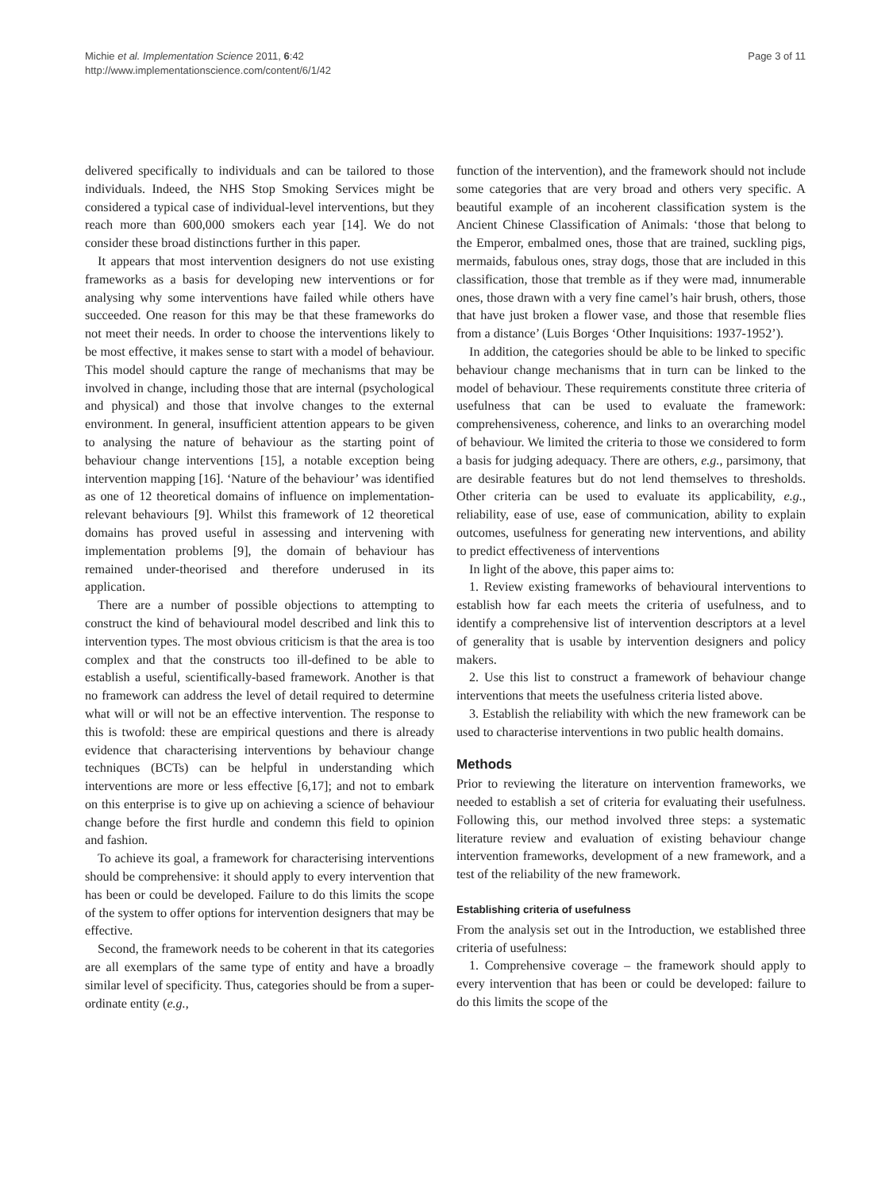Michie et al. Implementation Science 2011, 6:42
http://www.implementationscience.com/content/6/1/42
Page 3 of 11
delivered specifically to individuals and can be tailored to those individuals. Indeed, the NHS Stop Smoking Services might be considered a typical case of individual-level interventions, but they reach more than 600,000 smokers each year [14]. We do not consider these broad distinctions further in this paper.
It appears that most intervention designers do not use existing frameworks as a basis for developing new interventions or for analysing why some interventions have failed while others have succeeded. One reason for this may be that these frameworks do not meet their needs. In order to choose the interventions likely to be most effective, it makes sense to start with a model of behaviour. This model should capture the range of mechanisms that may be involved in change, including those that are internal (psychological and physical) and those that involve changes to the external environment. In general, insufficient attention appears to be given to analysing the nature of behaviour as the starting point of behaviour change interventions [15], a notable exception being intervention mapping [16]. ‘Nature of the behaviour’ was identified as one of 12 theoretical domains of influence on implementation-relevant behaviours [9]. Whilst this framework of 12 theoretical domains has proved useful in assessing and intervening with implementation problems [9], the domain of behaviour has remained under-theorised and therefore underused in its application.
There are a number of possible objections to attempting to construct the kind of behavioural model described and link this to intervention types. The most obvious criticism is that the area is too complex and that the constructs too ill-defined to be able to establish a useful, scientifically-based framework. Another is that no framework can address the level of detail required to determine what will or will not be an effective intervention. The response to this is twofold: these are empirical questions and there is already evidence that characterising interventions by behaviour change techniques (BCTs) can be helpful in understanding which interventions are more or less effective [6,17]; and not to embark on this enterprise is to give up on achieving a science of behaviour change before the first hurdle and condemn this field to opinion and fashion.
To achieve its goal, a framework for characterising interventions should be comprehensive: it should apply to every intervention that has been or could be developed. Failure to do this limits the scope of the system to offer options for intervention designers that may be effective.
Second, the framework needs to be coherent in that its categories are all exemplars of the same type of entity and have a broadly similar level of specificity. Thus, categories should be from a super-ordinate entity (e.g.,
function of the intervention), and the framework should not include some categories that are very broad and others very specific. A beautiful example of an incoherent classification system is the Ancient Chinese Classification of Animals: ‘those that belong to the Emperor, embalmed ones, those that are trained, suckling pigs, mermaids, fabulous ones, stray dogs, those that are included in this classification, those that tremble as if they were mad, innumerable ones, those drawn with a very fine camel’s hair brush, others, those that have just broken a flower vase, and those that resemble flies from a distance’ (Luis Borges ‘Other Inquisitions: 1937-1952’).
In addition, the categories should be able to be linked to specific behaviour change mechanisms that in turn can be linked to the model of behaviour. These requirements constitute three criteria of usefulness that can be used to evaluate the framework: comprehensiveness, coherence, and links to an overarching model of behaviour. We limited the criteria to those we considered to form a basis for judging adequacy. There are others, e.g., parsimony, that are desirable features but do not lend themselves to thresholds. Other criteria can be used to evaluate its applicability, e.g., reliability, ease of use, ease of communication, ability to explain outcomes, usefulness for generating new interventions, and ability to predict effectiveness of interventions
In light of the above, this paper aims to:
1. Review existing frameworks of behavioural interventions to establish how far each meets the criteria of usefulness, and to identify a comprehensive list of intervention descriptors at a level of generality that is usable by intervention designers and policy makers.
2. Use this list to construct a framework of behaviour change interventions that meets the usefulness criteria listed above.
3. Establish the reliability with which the new framework can be used to characterise interventions in two public health domains.
Methods
Prior to reviewing the literature on intervention frameworks, we needed to establish a set of criteria for evaluating their usefulness. Following this, our method involved three steps: a systematic literature review and evaluation of existing behaviour change intervention frameworks, development of a new framework, and a test of the reliability of the new framework.
Establishing criteria of usefulness
From the analysis set out in the Introduction, we established three criteria of usefulness:
1. Comprehensive coverage – the framework should apply to every intervention that has been or could be developed: failure to do this limits the scope of the